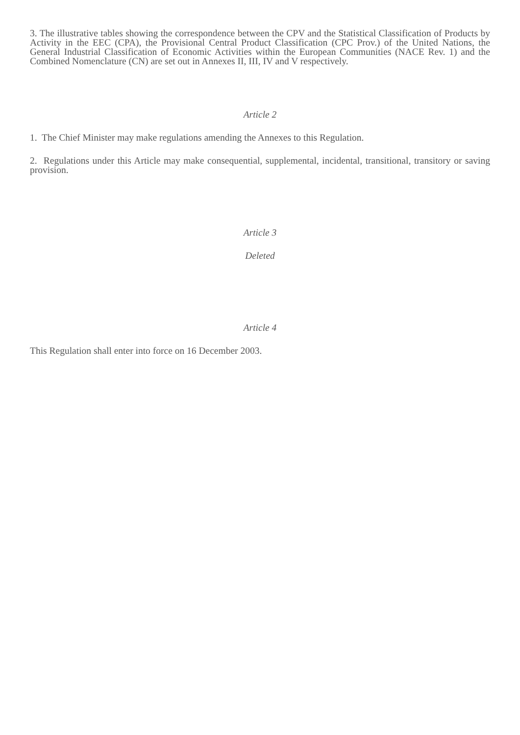3. The illustrative tables showing the correspondence between the CPV and the Statistical Classification of Products by Activity in the EEC (CPA), the Provisional Central Product Classification (CPC Prov.) of the United Nations, the General Industrial Classification of Economic Activities within the European Communities (NACE Rev. 1) and the Combined Nomenclature (CN) are set out in Annexes II, III, IV and V respectively.
Article 2
1. The Chief Minister may make regulations amending the Annexes to this Regulation.
2. Regulations under this Article may make consequential, supplemental, incidental, transitional, transitory or saving provision.
Article 3
Deleted
Article 4
This Regulation shall enter into force on 16 December 2003.